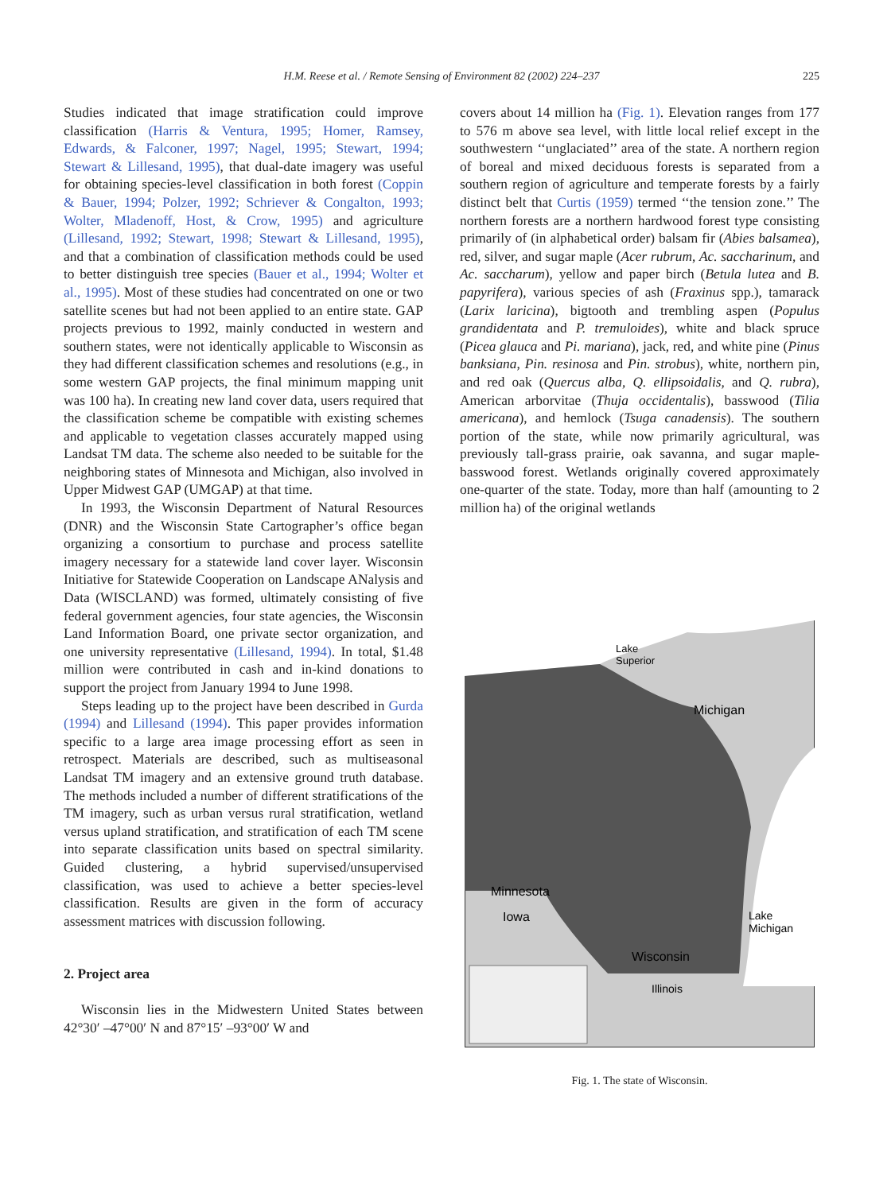H.M. Reese et al. / Remote Sensing of Environment 82 (2002) 224–237
225
Studies indicated that image stratification could improve classification (Harris & Ventura, 1995; Homer, Ramsey, Edwards, & Falconer, 1997; Nagel, 1995; Stewart, 1994; Stewart & Lillesand, 1995), that dual-date imagery was useful for obtaining species-level classification in both forest (Coppin & Bauer, 1994; Polzer, 1992; Schriever & Congalton, 1993; Wolter, Mladenoff, Host, & Crow, 1995) and agriculture (Lillesand, 1992; Stewart, 1998; Stewart & Lillesand, 1995), and that a combination of classification methods could be used to better distinguish tree species (Bauer et al., 1994; Wolter et al., 1995). Most of these studies had concentrated on one or two satellite scenes but had not been applied to an entire state. GAP projects previous to 1992, mainly conducted in western and southern states, were not identically applicable to Wisconsin as they had different classification schemes and resolutions (e.g., in some western GAP projects, the final minimum mapping unit was 100 ha). In creating new land cover data, users required that the classification scheme be compatible with existing schemes and applicable to vegetation classes accurately mapped using Landsat TM data. The scheme also needed to be suitable for the neighboring states of Minnesota and Michigan, also involved in Upper Midwest GAP (UMGAP) at that time.
In 1993, the Wisconsin Department of Natural Resources (DNR) and the Wisconsin State Cartographer’s office began organizing a consortium to purchase and process satellite imagery necessary for a statewide land cover layer. Wisconsin Initiative for Statewide Cooperation on Landscape ANalysis and Data (WISCLAND) was formed, ultimately consisting of five federal government agencies, four state agencies, the Wisconsin Land Information Board, one private sector organization, and one university representative (Lillesand, 1994). In total, $1.48 million were contributed in cash and in-kind donations to support the project from January 1994 to June 1998.
Steps leading up to the project have been described in Gurda (1994) and Lillesand (1994). This paper provides information specific to a large area image processing effort as seen in retrospect. Materials are described, such as multiseasonal Landsat TM imagery and an extensive ground truth database. The methods included a number of different stratifications of the TM imagery, such as urban versus rural stratification, wetland versus upland stratification, and stratification of each TM scene into separate classification units based on spectral similarity. Guided clustering, a hybrid supervised/unsupervised classification, was used to achieve a better species-level classification. Results are given in the form of accuracy assessment matrices with discussion following.
2. Project area
Wisconsin lies in the Midwestern United States between 42°30′ –47°00′ N and 87°15′ –93°00′ W and
covers about 14 million ha (Fig. 1). Elevation ranges from 177 to 576 m above sea level, with little local relief except in the southwestern ‘‘unglaciated’’ area of the state. A northern region of boreal and mixed deciduous forests is separated from a southern region of agriculture and temperate forests by a fairly distinct belt that Curtis (1959) termed ‘‘the tension zone.’’ The northern forests are a northern hardwood forest type consisting primarily of (in alphabetical order) balsam fir (Abies balsamea), red, silver, and sugar maple (Acer rubrum, Ac. saccharinum, and Ac. saccharum), yellow and paper birch (Betula lutea and B. papyrifera), various species of ash (Fraxinus spp.), tamarack (Larix laricina), bigtooth and trembling aspen (Populus grandidentata and P. tremuloides), white and black spruce (Picea glauca and Pi. mariana), jack, red, and white pine (Pinus banksiana, Pin. resinosa and Pin. strobus), white, northern pin, and red oak (Quercus alba, Q. ellipsoidalis, and Q. rubra), American arborvitae (Thuja occidentalis), basswood (Tilia americana), and hemlock (Tsuga canadensis). The southern portion of the state, while now primarily agricultural, was previously tall-grass prairie, oak savanna, and sugar maple-basswood forest. Wetlands originally covered approximately one-quarter of the state. Today, more than half (amounting to 2 million ha) of the original wetlands
Lake
Superior
Michigan
Minnesota
Iowa
Lake
Michigan
Wisconsin
Illinois
Fig. 1. The state of Wisconsin.